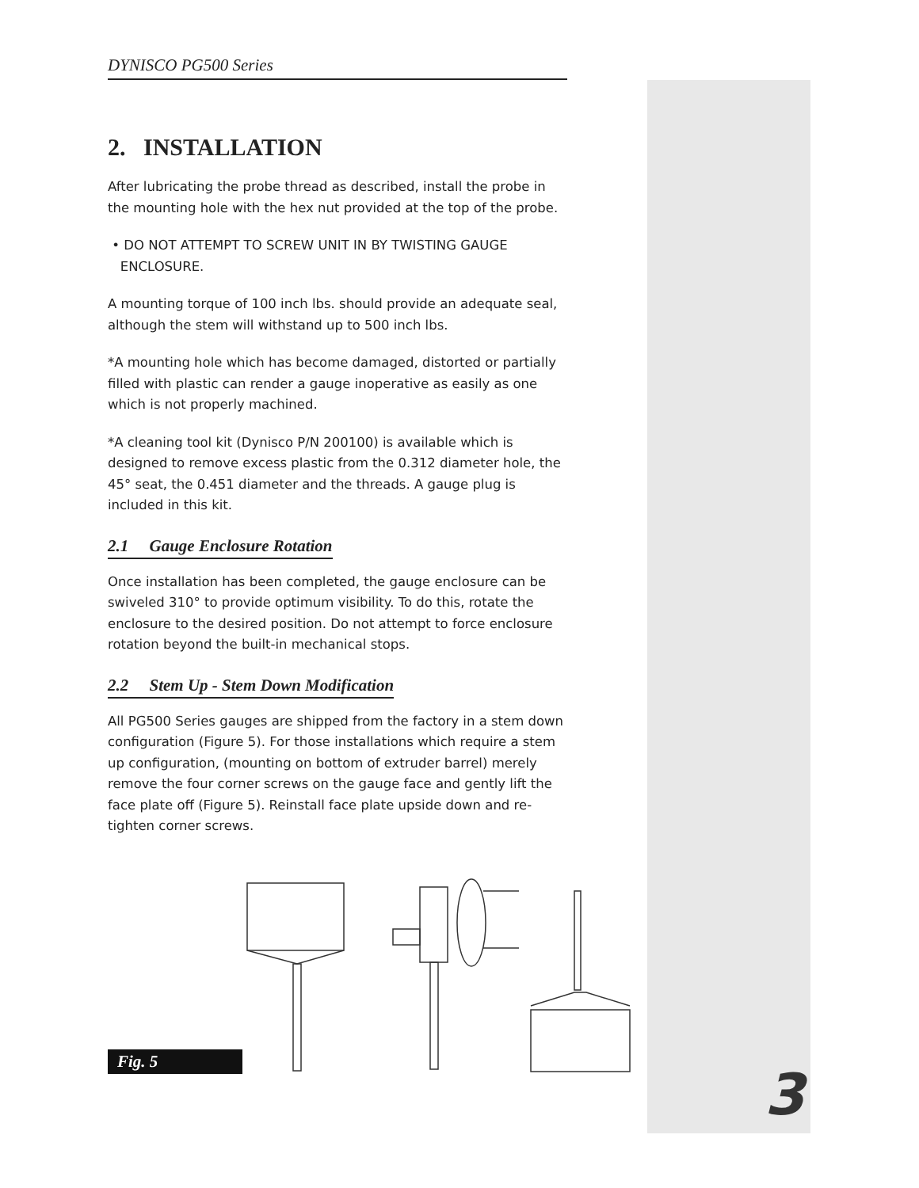DYNISCO PG500 Series
2. INSTALLATION
After lubricating the probe thread as described, install the probe in the mounting hole with the hex nut provided at the top of the probe.
• DO NOT ATTEMPT TO SCREW UNIT IN BY TWISTING GAUGE
ENCLOSURE.
A mounting torque of 100 inch lbs. should provide an adequate seal, although the stem will withstand up to 500 inch lbs.
*A mounting hole which has become damaged, distorted or partially filled with plastic can render a gauge inoperative as easily as one which is not properly machined.
*A cleaning tool kit (Dynisco P/N 200100) is available which is designed to remove excess plastic from the 0.312 diameter hole, the 45° seat, the 0.451 diameter and the threads. A gauge plug is included in this kit.
2.1 Gauge Enclosure Rotation
Once installation has been completed, the gauge enclosure can be swiveled 310° to provide optimum visibility. To do this, rotate the enclosure to the desired position. Do not attempt to force enclosure rotation beyond the built-in mechanical stops.
2.2 Stem Up - Stem Down Modification
All PG500 Series gauges are shipped from the factory in a stem down configuration (Figure 5). For those installations which require a stem up configuration, (mounting on bottom of extruder barrel) merely remove the four corner screws on the gauge face and gently lift the face plate off (Figure 5). Reinstall face plate upside down and re-tighten corner screws.
Fig. 5
3